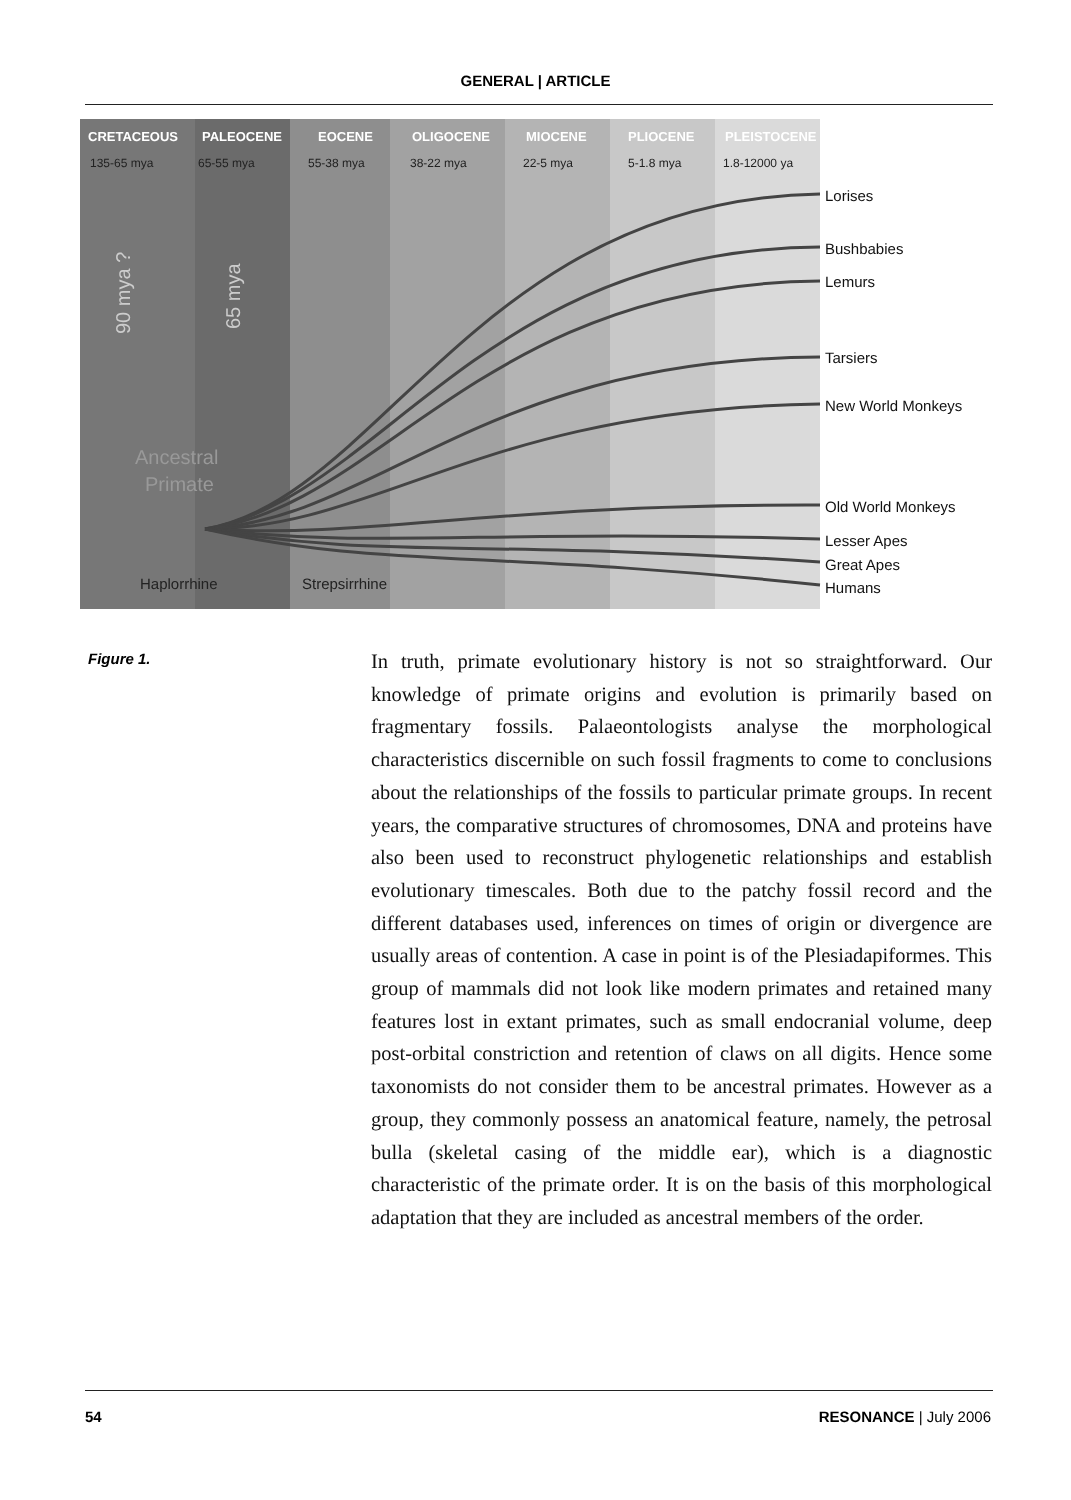GENERAL | ARTICLE
CRETACEOUS
PALEOCENE
EOCENE
OLIGOCENE
MIOCENE
PLIOCENE
PLEISTOCENE
135-65 mya
65-55 mya
55-38 mya
38-22 mya
22-5 mya
5-1.8 mya
1.8-12000 ya
Lorises
Bushbabies
Lemurs
Tarsiers
New World Monkeys
Old World Monkeys
Lesser Apes
Great Apes
Humans
Ancestral
Primate
90 mya ?
65 mya
Haplorrhine
Strepsirrhine
Figure 1.
In truth, primate evolutionary history is not so straightforward. Our knowledge of primate origins and evolution is primarily based on fragmentary fossils. Palaeontologists analyse the morphological characteristics discernible on such fossil fragments to come to conclusions about the relationships of the fossils to particular primate groups. In recent years, the comparative structures of chromosomes, DNA and proteins have also been used to reconstruct phylogenetic relationships and establish evolutionary timescales. Both due to the patchy fossil record and the different databases used, inferences on times of origin or divergence are usually areas of contention. A case in point is of the Plesiadapiformes. This group of mammals did not look like modern primates and retained many features lost in extant primates, such as small endocranial volume, deep post-orbital constriction and retention of claws on all digits. Hence some taxonomists do not consider them to be ancestral primates. However as a group, they commonly possess an anatomical feature, namely, the petrosal bulla (skeletal casing of the middle ear), which is a diagnostic characteristic of the primate order. It is on the basis of this morphological adaptation that they are included as ancestral members of the order.
54 RESONANCE | July 2006